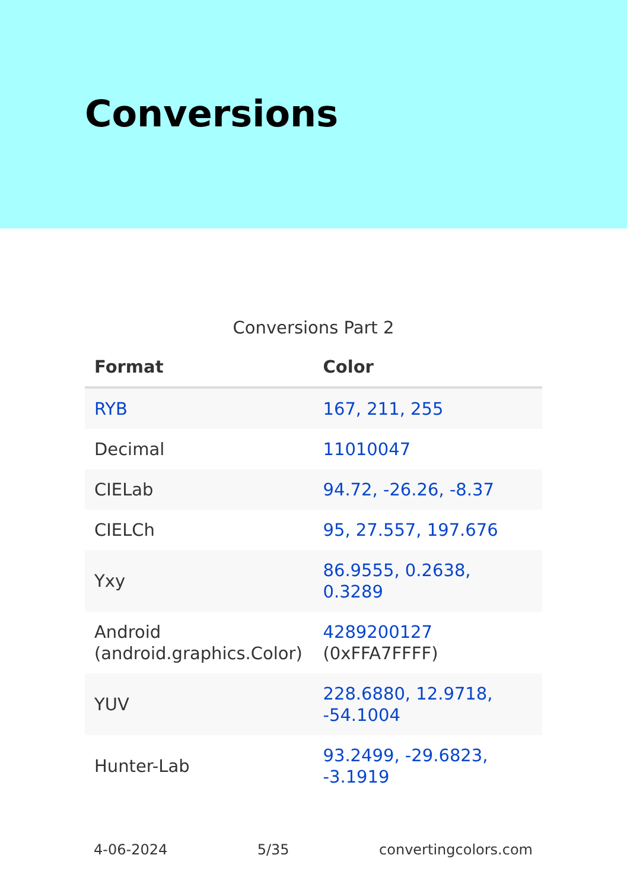Conversions
Conversions Part 2
| Format | Color |
| --- | --- |
| RYB | 167, 211, 255 |
| Decimal | 11010047 |
| CIELab | 94.72, -26.26, -8.37 |
| CIELCh | 95, 27.557, 197.676 |
| Yxy | 86.9555, 0.2638, 0.3289 |
| Android (android.graphics.Color) | 4289200127 (0xFFA7FFFF) |
| YUV | 228.6880, 12.9718, -54.1004 |
| Hunter-Lab | 93.2499, -29.6823, -3.1919 |
4-06-2024 5/35 convertingcolors.com